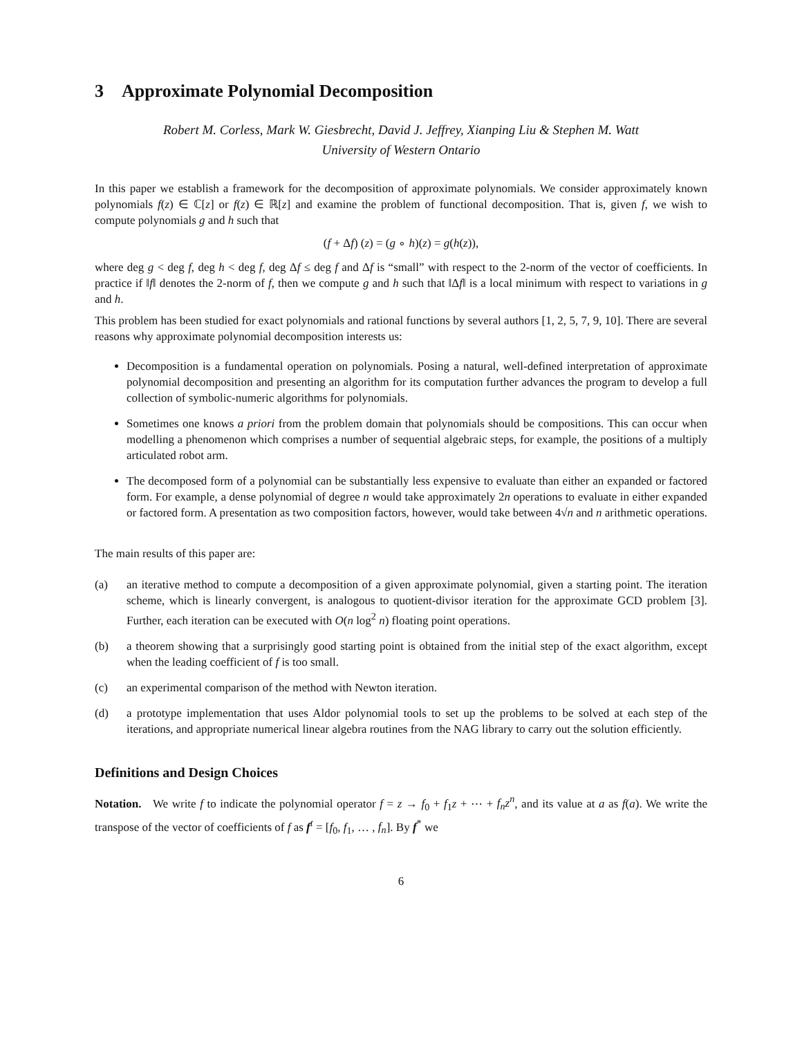3 Approximate Polynomial Decomposition
Robert M. Corless, Mark W. Giesbrecht, David J. Jeffrey, Xianping Liu & Stephen M. Watt
University of Western Ontario
In this paper we establish a framework for the decomposition of approximate polynomials. We consider approximately known polynomials f(z) ∈ ℂ[z] or f(z) ∈ ℝ[z] and examine the problem of functional decomposition. That is, given f, we wish to compute polynomials g and h such that
(f + Δf) (z) = (g ∘ h)(z) = g(h(z)),
where deg g < deg f, deg h < deg f, deg Δf ≤ deg f and Δf is “small” with respect to the 2-norm of the vector of coefficients. In practice if ‖f‖ denotes the 2-norm of f, then we compute g and h such that ‖Δf‖ is a local minimum with respect to variations in g and h.
This problem has been studied for exact polynomials and rational functions by several authors [1, 2, 5, 7, 9, 10]. There are several reasons why approximate polynomial decomposition interests us:
Decomposition is a fundamental operation on polynomials. Posing a natural, well-defined interpretation of approximate polynomial decomposition and presenting an algorithm for its computation further advances the program to develop a full collection of symbolic-numeric algorithms for polynomials.
Sometimes one knows a priori from the problem domain that polynomials should be compositions. This can occur when modelling a phenomenon which comprises a number of sequential algebraic steps, for example, the positions of a multiply articulated robot arm.
The decomposed form of a polynomial can be substantially less expensive to evaluate than either an expanded or factored form. For example, a dense polynomial of degree n would take approximately 2n operations to evaluate in either expanded or factored form. A presentation as two composition factors, however, would take between 4√n and n arithmetic operations.
The main results of this paper are:
(a) an iterative method to compute a decomposition of a given approximate polynomial, given a starting point. The iteration scheme, which is linearly convergent, is analogous to quotient-divisor iteration for the approximate GCD problem [3]. Further, each iteration can be executed with O(n log<sup>2</sup> n) floating point operations.
(b) a theorem showing that a surprisingly good starting point is obtained from the initial step of the exact algorithm, except when the leading coefficient of f is too small.
(c) an experimental comparison of the method with Newton iteration.
(d) a prototype implementation that uses Aldor polynomial tools to set up the problems to be solved at each step of the iterations, and appropriate numerical linear algebra routines from the NAG library to carry out the solution efficiently.
Definitions and Design Choices
Notation. We write f to indicate the polynomial operator f = z → f<sub>0</sub> + f<sub>1</sub>z + ⋯ + f<sub>n</sub>z<sup>n</sup>, and its value at a as f(a). We write the transpose of the vector of coefficients of f as f<sup>t</sup> = [f<sub>0</sub>, f<sub>1</sub>, … , f<sub>n</sub>]. By f<sup>*</sup> we
6